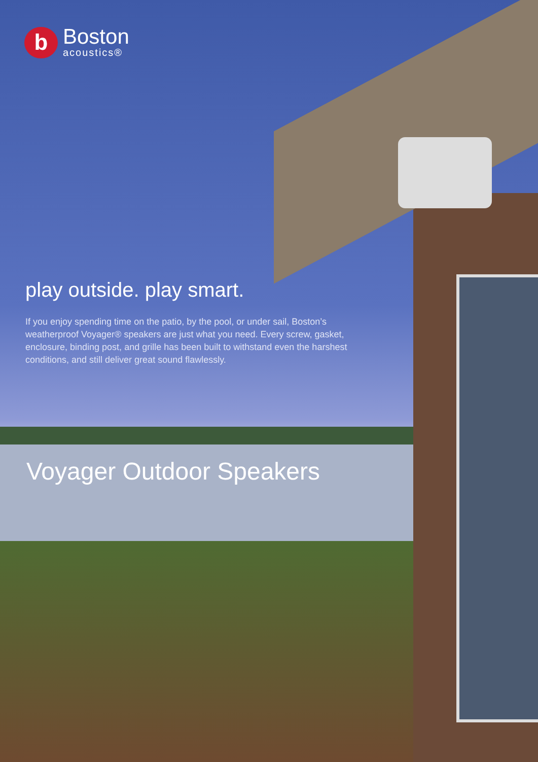b
Boston
acoustics®
play outside. play smart.
If you enjoy spending time on the patio, by the pool, or under sail, Boston’s weatherproof Voyager® speakers are just what you need. Every screw, gasket, enclosure, binding post, and grille has been built to withstand even the harshest conditions, and still deliver great sound flawlessly.
Voyager Outdoor Speakers